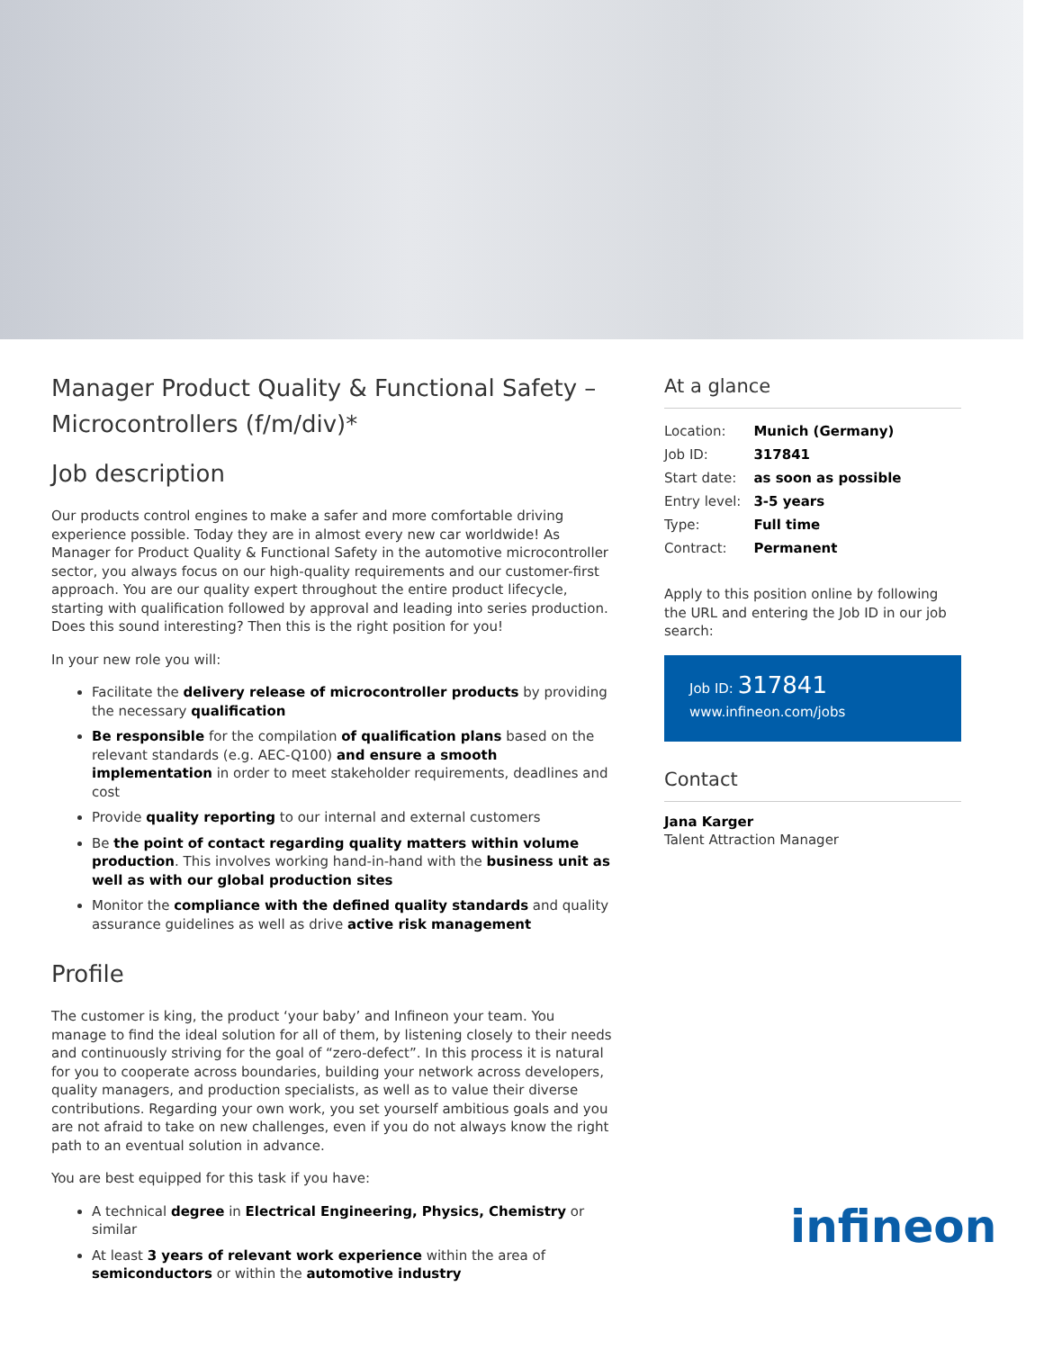Manager Product Quality & Functional Safety – Microcontrollers (f/m/div)*
Job description
Our products control engines to make a safer and more comfortable driving experience possible. Today they are in almost every new car worldwide! As Manager for Product Quality & Functional Safety in the automotive microcontroller sector, you always focus on our high-quality requirements and our customer-first approach. You are our quality expert throughout the entire product lifecycle, starting with qualification followed by approval and leading into series production. Does this sound interesting? Then this is the right position for you!
In your new role you will:
Facilitate the delivery release of microcontroller products by providing the necessary qualification
Be responsible for the compilation of qualification plans based on the relevant standards (e.g. AEC-Q100) and ensure a smooth implementation in order to meet stakeholder requirements, deadlines and cost
Provide quality reporting to our internal and external customers
Be the point of contact regarding quality matters within volume production. This involves working hand-in-hand with the business unit as well as with our global production sites
Monitor the compliance with the defined quality standards and quality assurance guidelines as well as drive active risk management
Profile
The customer is king, the product ‘your baby’ and Infineon your team. You manage to find the ideal solution for all of them, by listening closely to their needs and continuously striving for the goal of “zero-defect”. In this process it is natural for you to cooperate across boundaries, building your network across developers, quality managers, and production specialists, as well as to value their diverse contributions. Regarding your own work, you set yourself ambitious goals and you are not afraid to take on new challenges, even if you do not always know the right path to an eventual solution in advance.
You are best equipped for this task if you have:
A technical degree in Electrical Engineering, Physics, Chemistry or similar
At least 3 years of relevant work experience within the area of semiconductors or within the automotive industry
At a glance
| Location: | Munich (Germany) |
| Job ID: | 317841 |
| Start date: | as soon as possible |
| Entry level: | 3-5 years |
| Type: | Full time |
| Contract: | Permanent |
Apply to this position online by following the URL and entering the Job ID in our job search:
Job ID: 317841
www.infineon.com/jobs
Contact
Jana Karger
Talent Attraction Manager
infineon